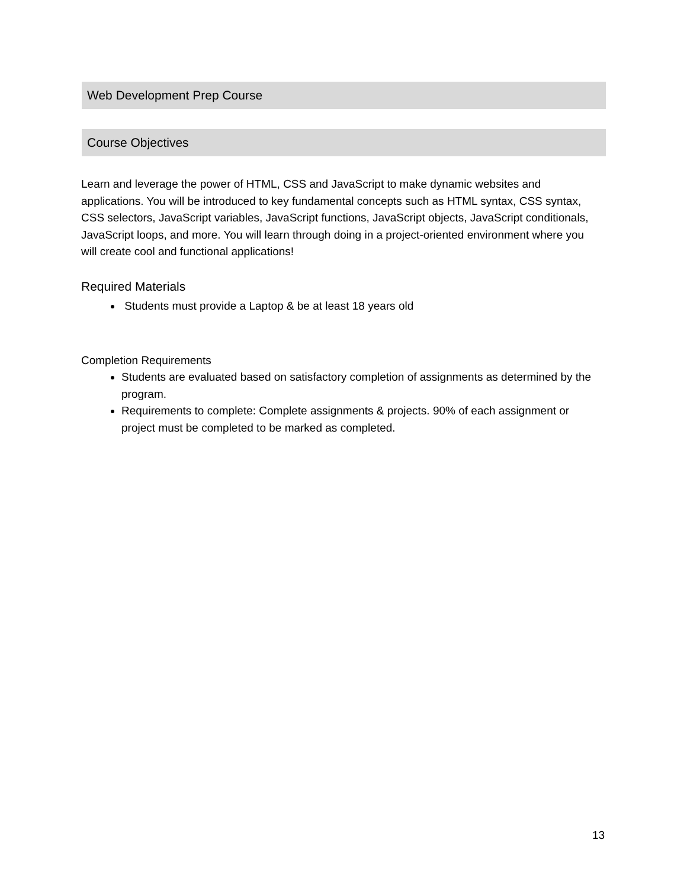Web Development Prep Course
Course Objectives
Learn and leverage the power of HTML, CSS and JavaScript to make dynamic websites and applications. You will be introduced to key fundamental concepts such as HTML syntax, CSS syntax, CSS selectors, JavaScript variables, JavaScript functions, JavaScript objects, JavaScript conditionals, JavaScript loops, and more. You will learn through doing in a project-oriented environment where you will create cool and functional applications!
Required Materials
Students must provide a Laptop & be at least 18 years old
Completion Requirements
Students are evaluated based on satisfactory completion of assignments as determined by the program.
Requirements to complete: Complete assignments & projects. 90% of each assignment or project must be completed to be marked as completed.
13